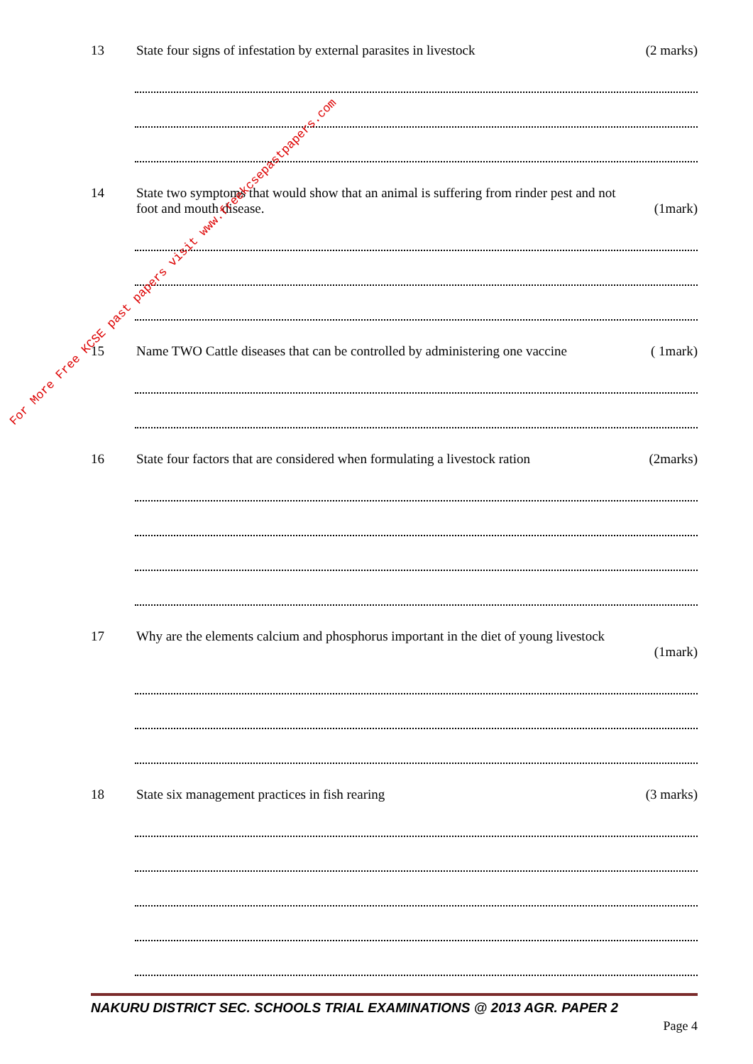13 State four signs of infestation by external parasites in livestock (2 marks)
14 State two symptoms that would show that an animal is suffering from rinder pest and not
foot and mouth disease. (1mark)
15 Name TWO Cattle diseases that can be controlled by administering one vaccine ( 1mark)
16 State four factors that are considered when formulating a livestock ration (2marks)
17 Why are the elements calcium and phosphorus important in the diet of young livestock
(1mark)
18 State six management practices in fish rearing (3 marks)
NAKURU DISTRICT SEC. SCHOOLS TRIAL EXAMINATIONS @ 2013 AGR. PAPER 2
Page 4
For More Free KCSE past papers visit www.freekcsepastpapers.com